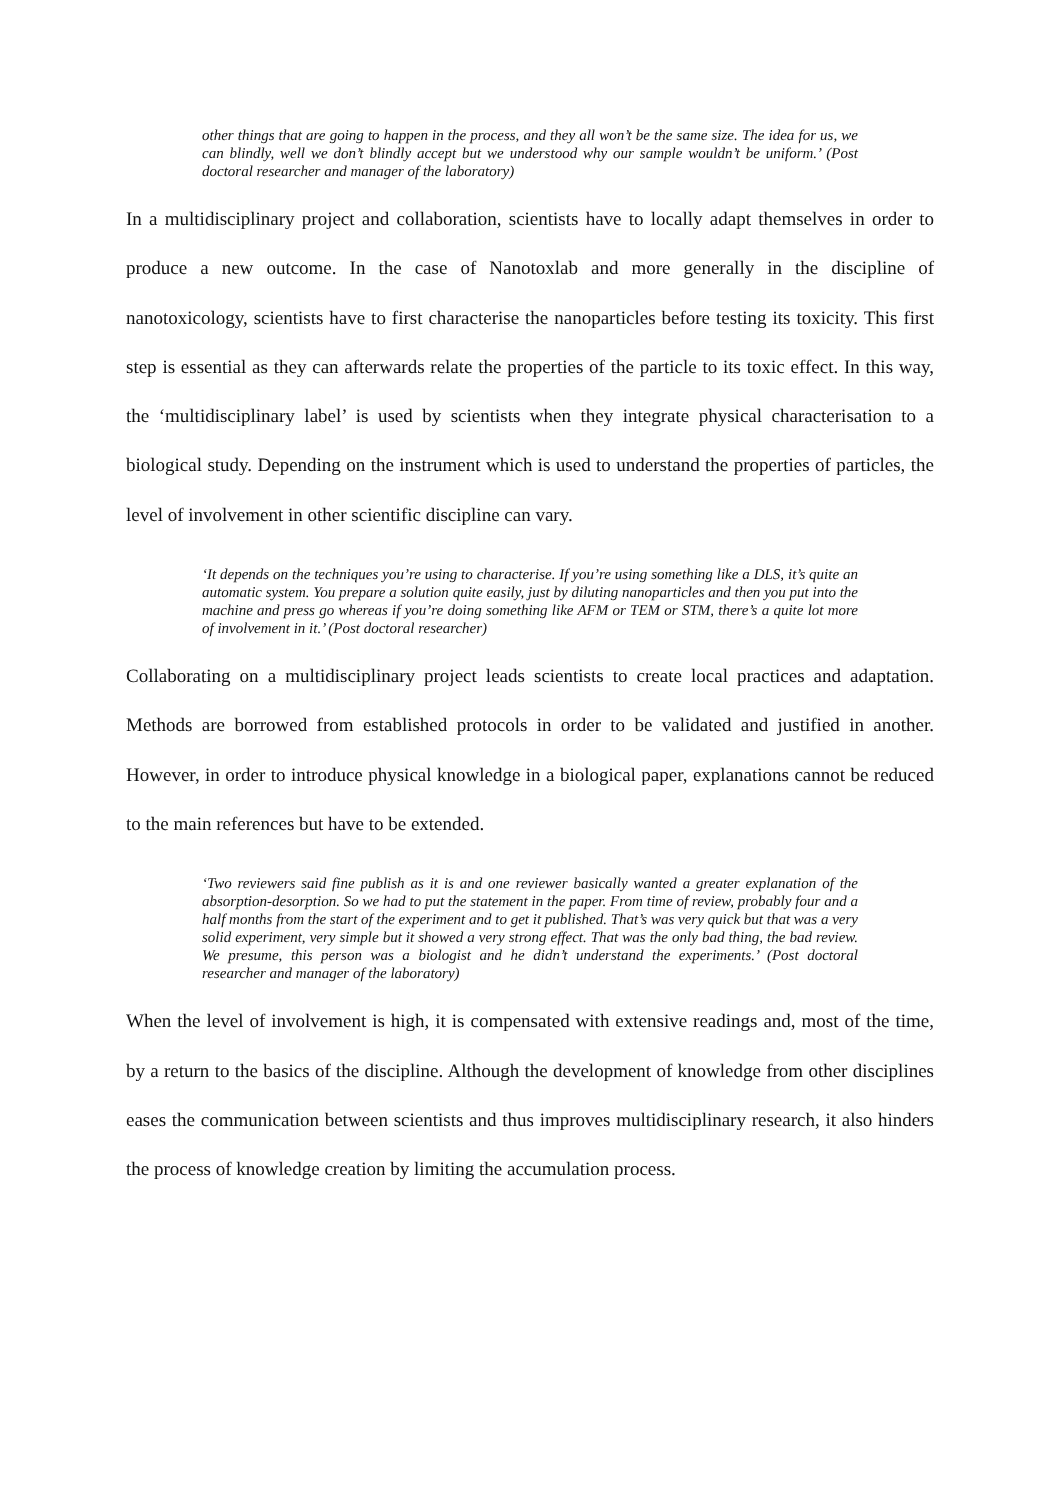other things that are going to happen in the process, and they all won’t be the same size. The idea for us, we can blindly, well we don’t blindly accept but we understood why our sample wouldn’t be uniform.’ (Post doctoral researcher and manager of the laboratory)
In a multidisciplinary project and collaboration, scientists have to locally adapt themselves in order to produce a new outcome. In the case of Nanotoxlab and more generally in the discipline of nanotoxicology, scientists have to first characterise the nanoparticles before testing its toxicity. This first step is essential as they can afterwards relate the properties of the particle to its toxic effect. In this way, the ‘multidisciplinary label’ is used by scientists when they integrate physical characterisation to a biological study. Depending on the instrument which is used to understand the properties of particles, the level of involvement in other scientific discipline can vary.
‘It depends on the techniques you’re using to characterise. If you’re using something like a DLS, it’s quite an automatic system. You prepare a solution quite easily, just by diluting nanoparticles and then you put into the machine and press go whereas if you’re doing something like AFM or TEM or STM, there’s a quite lot more of involvement in it.’ (Post doctoral researcher)
Collaborating on a multidisciplinary project leads scientists to create local practices and adaptation. Methods are borrowed from established protocols in order to be validated and justified in another. However, in order to introduce physical knowledge in a biological paper, explanations cannot be reduced to the main references but have to be extended.
‘Two reviewers said fine publish as it is and one reviewer basically wanted a greater explanation of the absorption-desorption. So we had to put the statement in the paper. From time of review, probably four and a half months from the start of the experiment and to get it published. That’s was very quick but that was a very solid experiment, very simple but it showed a very strong effect. That was the only bad thing, the bad review. We presume, this person was a biologist and he didn’t understand the experiments.’ (Post doctoral researcher and manager of the laboratory)
When the level of involvement is high, it is compensated with extensive readings and, most of the time, by a return to the basics of the discipline. Although the development of knowledge from other disciplines eases the communication between scientists and thus improves multidisciplinary research, it also hinders the process of knowledge creation by limiting the accumulation process.